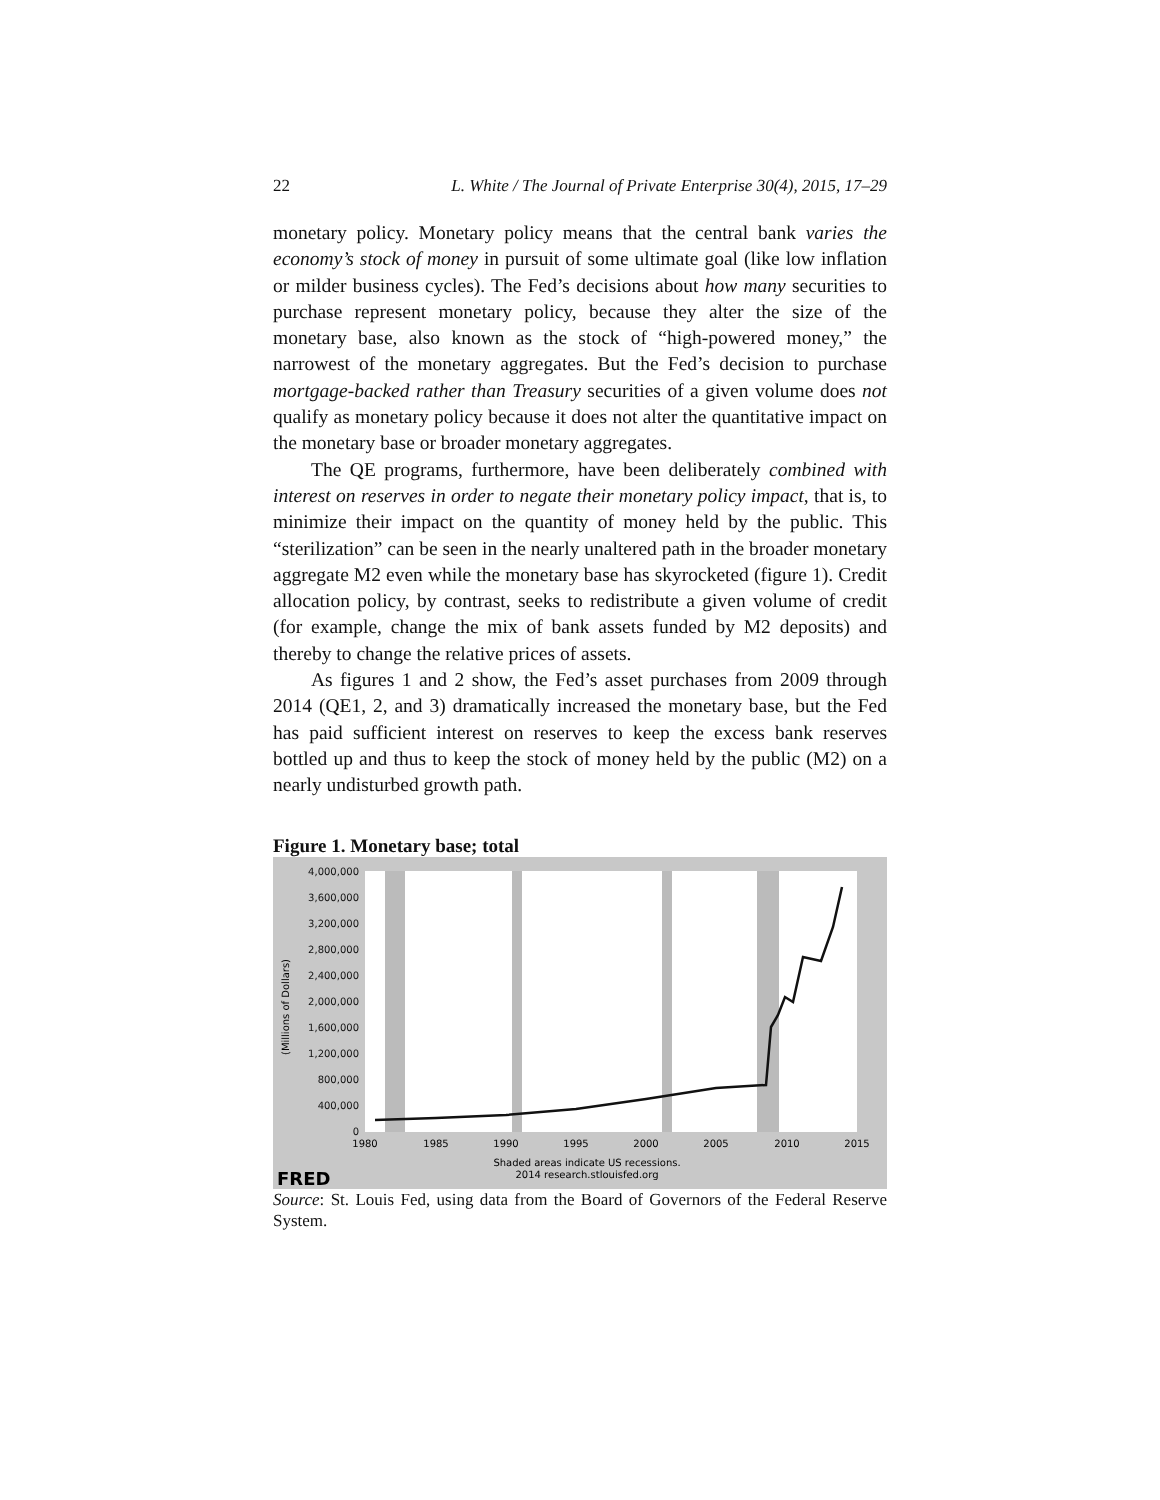22 L. White / The Journal of Private Enterprise 30(4), 2015, 17–29
monetary policy. Monetary policy means that the central bank varies the economy’s stock of money in pursuit of some ultimate goal (like low inflation or milder business cycles). The Fed’s decisions about how many securities to purchase represent monetary policy, because they alter the size of the monetary base, also known as the stock of “high-powered money,” the narrowest of the monetary aggregates. But the Fed’s decision to purchase mortgage-backed rather than Treasury securities of a given volume does not qualify as monetary policy because it does not alter the quantitative impact on the monetary base or broader monetary aggregates.
The QE programs, furthermore, have been deliberately combined with interest on reserves in order to negate their monetary policy impact, that is, to minimize their impact on the quantity of money held by the public. This “sterilization” can be seen in the nearly unaltered path in the broader monetary aggregate M2 even while the monetary base has skyrocketed (figure 1). Credit allocation policy, by contrast, seeks to redistribute a given volume of credit (for example, change the mix of bank assets funded by M2 deposits) and thereby to change the relative prices of assets.
As figures 1 and 2 show, the Fed’s asset purchases from 2009 through 2014 (QE1, 2, and 3) dramatically increased the monetary base, but the Fed has paid sufficient interest on reserves to keep the excess bank reserves bottled up and thus to keep the stock of money held by the public (M2) on a nearly undisturbed growth path.
Figure 1. Monetary base; total
4,000,000
3,600,000
3,200,000
2,800,000
2,400,000
2,000,000
1,600,000
1,200,000
800,000
400,000
0
1980
1985
1990
1995
2000
2005
2010
2015
Shaded areas indicate US recessions.
2014 research.stlouisfed.org
(Millions of Dollars)
FRED
Source: St. Louis Fed, using data from the Board of Governors of the Federal Reserve System.